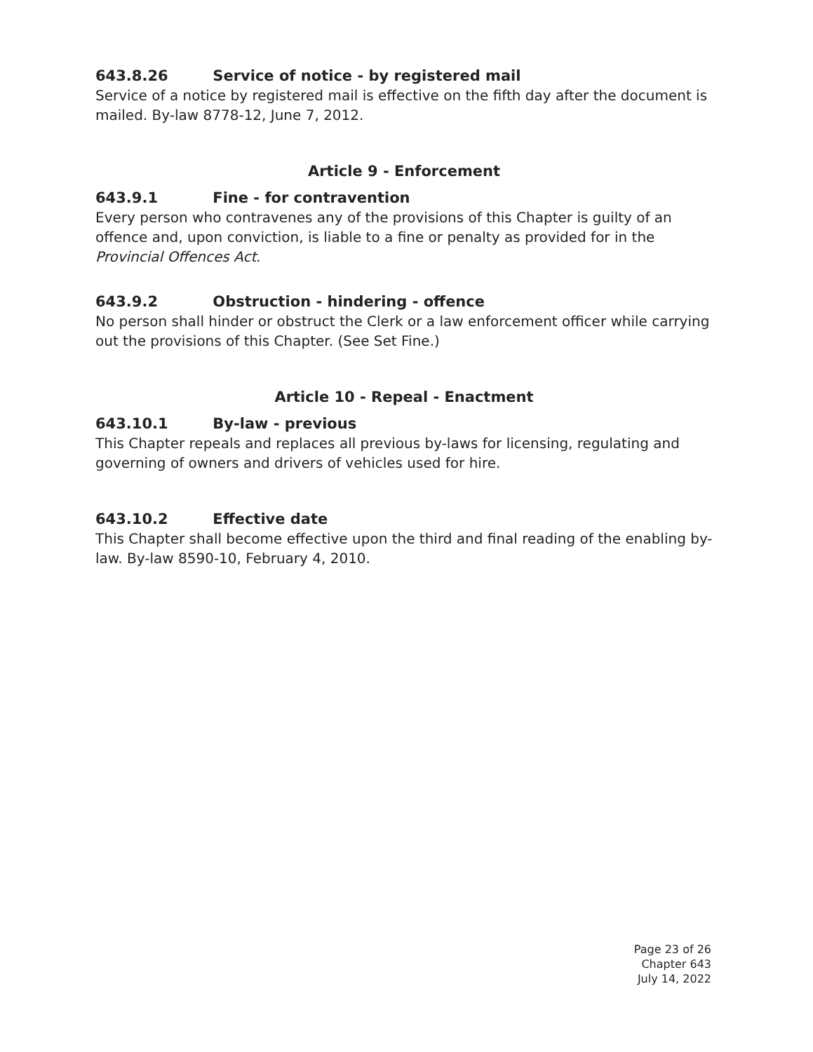643.8.26 Service of notice - by registered mail
Service of a notice by registered mail is effective on the fifth day after the document is mailed. By-law 8778-12, June 7, 2012.
Article 9 - Enforcement
643.9.1 Fine - for contravention
Every person who contravenes any of the provisions of this Chapter is guilty of an offence and, upon conviction, is liable to a fine or penalty as provided for in the Provincial Offences Act.
643.9.2 Obstruction - hindering - offence
No person shall hinder or obstruct the Clerk or a law enforcement officer while carrying out the provisions of this Chapter. (See Set Fine.)
Article 10 - Repeal - Enactment
643.10.1 By-law - previous
This Chapter repeals and replaces all previous by-laws for licensing, regulating and governing of owners and drivers of vehicles used for hire.
643.10.2 Effective date
This Chapter shall become effective upon the third and final reading of the enabling by-law. By-law 8590-10, February 4, 2010.
Page 23 of 26
Chapter 643
July 14, 2022